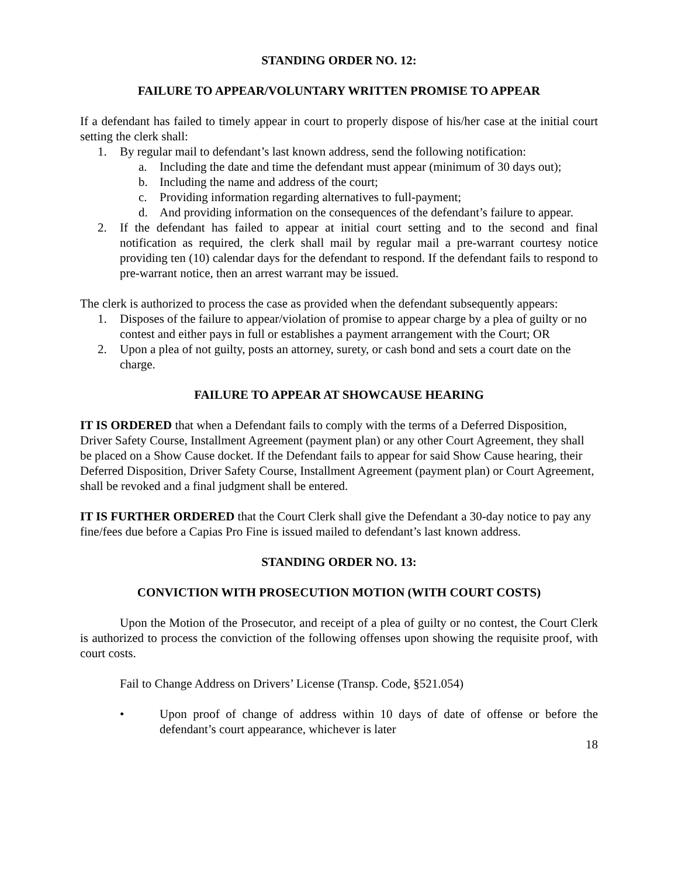STANDING ORDER NO. 12:
FAILURE TO APPEAR/VOLUNTARY WRITTEN PROMISE TO APPEAR
If a defendant has failed to timely appear in court to properly dispose of his/her case at the initial court setting the clerk shall:
1. By regular mail to defendant’s last known address, send the following notification:
a. Including the date and time the defendant must appear (minimum of 30 days out);
b. Including the name and address of the court;
c. Providing information regarding alternatives to full-payment;
d. And providing information on the consequences of the defendant’s failure to appear.
2. If the defendant has failed to appear at initial court setting and to the second and final notification as required, the clerk shall mail by regular mail a pre-warrant courtesy notice providing ten (10) calendar days for the defendant to respond. If the defendant fails to respond to pre-warrant notice, then an arrest warrant may be issued.
The clerk is authorized to process the case as provided when the defendant subsequently appears:
1. Disposes of the failure to appear/violation of promise to appear charge by a plea of guilty or no contest and either pays in full or establishes a payment arrangement with the Court; OR
2. Upon a plea of not guilty, posts an attorney, surety, or cash bond and sets a court date on the charge.
FAILURE TO APPEAR AT SHOWCAUSE HEARING
IT IS ORDERED that when a Defendant fails to comply with the terms of a Deferred Disposition, Driver Safety Course, Installment Agreement (payment plan) or any other Court Agreement, they shall be placed on a Show Cause docket. If the Defendant fails to appear for said Show Cause hearing, their Deferred Disposition, Driver Safety Course, Installment Agreement (payment plan) or Court Agreement, shall be revoked and a final judgment shall be entered.
IT IS FURTHER ORDERED that the Court Clerk shall give the Defendant a 30-day notice to pay any fine/fees due before a Capias Pro Fine is issued mailed to defendant’s last known address.
STANDING ORDER NO. 13:
CONVICTION WITH PROSECUTION MOTION (WITH COURT COSTS)
Upon the Motion of the Prosecutor, and receipt of a plea of guilty or no contest, the Court Clerk is authorized to process the conviction of the following offenses upon showing the requisite proof, with court costs.
Fail to Change Address on Drivers’ License (Transp. Code, §521.054)
• Upon proof of change of address within 10 days of date of offense or before the defendant’s court appearance, whichever is later
18